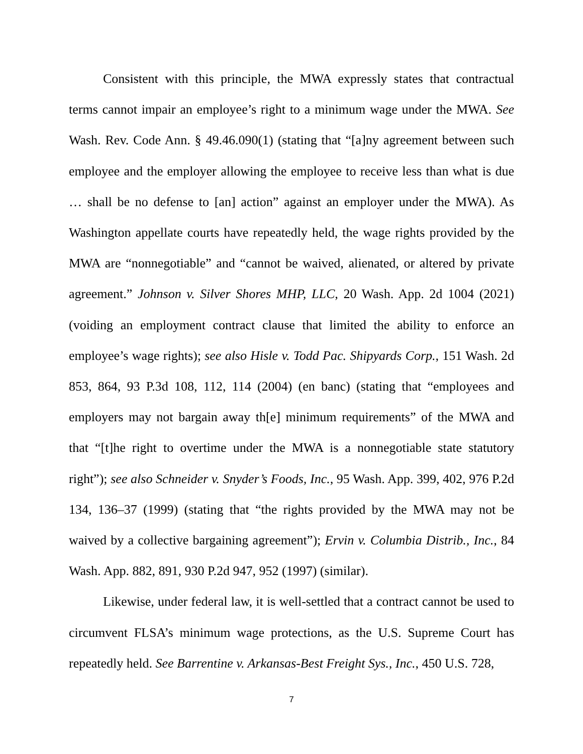Consistent with this principle, the MWA expressly states that contractual terms cannot impair an employee’s right to a minimum wage under the MWA. See Wash. Rev. Code Ann. § 49.46.090(1) (stating that “[a]ny agreement between such employee and the employer allowing the employee to receive less than what is due … shall be no defense to [an] action” against an employer under the MWA). As Washington appellate courts have repeatedly held, the wage rights provided by the MWA are “nonnegotiable” and “cannot be waived, alienated, or altered by private agreement.” Johnson v. Silver Shores MHP, LLC, 20 Wash. App. 2d 1004 (2021) (voiding an employment contract clause that limited the ability to enforce an employee’s wage rights); see also Hisle v. Todd Pac. Shipyards Corp., 151 Wash. 2d 853, 864, 93 P.3d 108, 112, 114 (2004) (en banc) (stating that “employees and employers may not bargain away th[e] minimum requirements” of the MWA and that “[t]he right to overtime under the MWA is a nonnegotiable state statutory right”); see also Schneider v. Snyder’s Foods, Inc., 95 Wash. App. 399, 402, 976 P.2d 134, 136–37 (1999) (stating that “the rights provided by the MWA may not be waived by a collective bargaining agreement”); Ervin v. Columbia Distrib., Inc., 84 Wash. App. 882, 891, 930 P.2d 947, 952 (1997) (similar).
Likewise, under federal law, it is well-settled that a contract cannot be used to circumvent FLSA’s minimum wage protections, as the U.S. Supreme Court has repeatedly held. See Barrentine v. Arkansas-Best Freight Sys., Inc., 450 U.S. 728,
7